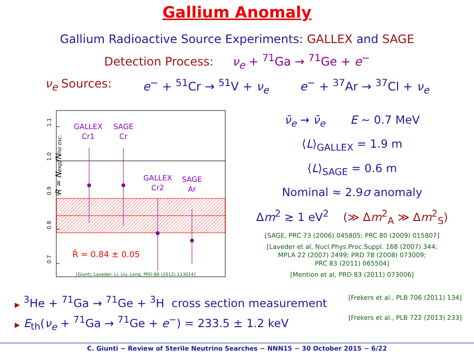Gallium Anomaly
Gallium Radioactive Source Experiments: GALLEX and SAGE
Detection Process: ν<sub>e</sub> + <sup>71</sup>Ga → <sup>71</sup>Ge + e<sup>−</sup>
ν<sub>e</sub> Sources: e<sup>−</sup> + <sup>51</sup>Cr → <sup>51</sup>V + ν<sub>e</sub> e<sup>−</sup> + <sup>37</sup>Ar → <sup>37</sup>Cl + ν<sub>e</sub>
1.1
1.0
0.9
0.8
0.7
R = Nexp/Nno osc.
GALLEX
Cr1
SAGE
Cr
GALLEX
Cr2
SAGE
Ar
R̄ = 0.84 ± 0.05
[Giunti, Laveder, Li, Liu, Long, PRD 86 (2012) 113014]
ν̄<sub>e</sub> → ν̄<sub>e</sub> E ∼ 0.7 MeV
⟨L⟩<sub>GALLEX</sub> = 1.9 m
⟨L⟩<sub>SAGE</sub> = 0.6 m
Nominal ≈ 2.9σ anomaly
Δm<sup>2</sup> ≳ 1 eV<sup>2</sup> (≫ Δm<sup>2</sup><sub>A</sub> ≫ Δm<sup>2</sup><sub>S</sub>)
[SAGE, PRC 73 (2006) 045805; PRC 80 (2009) 015807]
[Laveder et al, Nucl.Phys.Proc.Suppl. 168 (2007) 344;
MPLA 22 (2007) 2499; PRD 78 (2008) 073009;
PRC 83 (2011) 065504]
[Mention et al, PRD 83 (2011) 073006]
▶ <sup>3</sup>He + <sup>71</sup>Ga → <sup>71</sup>Ge + <sup>3</sup>H cross section measurement [Frekers et al., PLB 706 (2011) 134]
▶ E<sub>th</sub>(ν<sub>e</sub> + <sup>71</sup>Ga → <sup>71</sup>Ge + e<sup>−</sup>) = 233.5 ± 1.2 keV [Frekers et al., PLB 722 (2013) 233]
C. Giunti − Review of Sterile Neutrino Searches − NNN15 − 30 October 2015 − 6/22